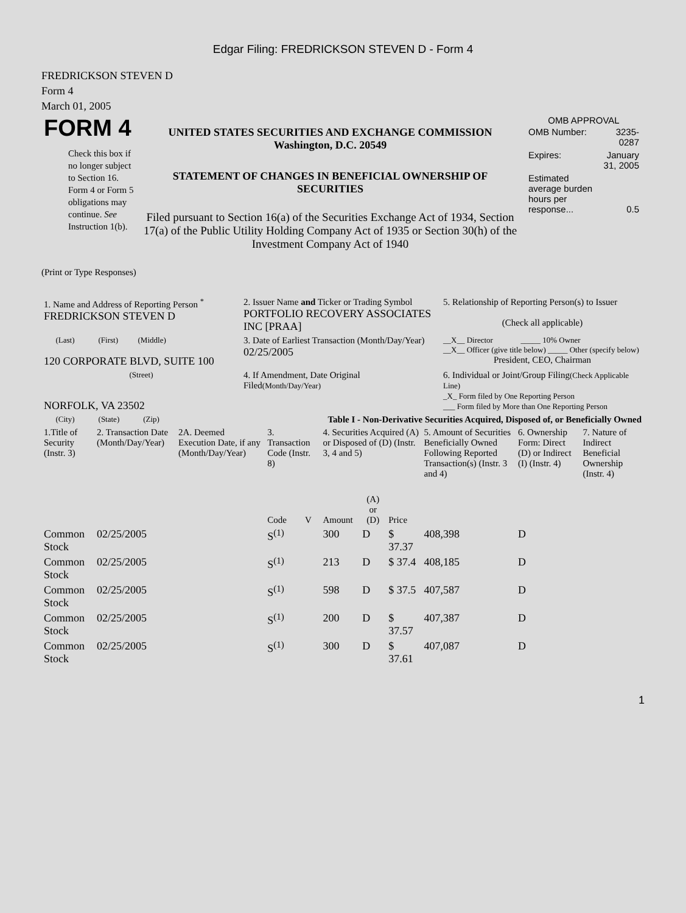Edgar Filing: FREDRICKSON STEVEN D - Form 4
FREDRICKSON STEVEN D
Form 4
March 01, 2005
| FORM 4 Check this box if no longer subject to Section 16. Form 4 or Form 5 obligations may continue. See Instruction 1(b). | UNITED STATES SECURITIES AND EXCHANGE COMMISSION Washington, D.C. 20549 STATEMENT OF CHANGES IN BENEFICIAL OWNERSHIP OF SECURITIES Filed pursuant to Section 16(a) of the Securities Exchange Act of 1934, Section 17(a) of the Public Utility Holding Company Act of 1935 or Section 30(h) of the Investment Company Act of 1940 | OMB APPROVAL / OMB Number: / 3235-0287 / / Expires: / January 31, 2005 / / Estimated average burden hours per response... / 0.5 / |
(Print or Type Responses)
| 1. Name and Address of Reporting Person <sup>*</sup> FREDRICKSON STEVEN D | 2. Issuer Name and Ticker or Trading Symbol PORTFOLIO RECOVERY ASSOCIATES INC [PRAA] | 5. Relationship of Reporting Person(s) to Issuer (Check all applicable) |
| (Last) (First) (Middle) 120 CORPORATE BLVD, SUITE 100 | 3. Date of Earliest Transaction (Month/Day/Year) 02/25/2005 | __X__ Director _____ 10% Owner __X__ Officer (give title below) _____ Other (specify below) President, CEO, Chairman |
| (Street) NORFOLK, VA 23502 | 4. If Amendment, Date Original Filed (Month/Day/Year) | 6. Individual or Joint/Group Filing (Check Applicable Line) _X_ Form filed by One Reporting Person ___ Form filed by More than One Reporting Person |
| (City) (State) (Zip) | Table I - Non-Derivative Securities Acquired, Disposed of, or Beneficially Owned | |
| 1.Title of Security (Instr. 3) | 2. Transaction Date (Month/Day/Year) | 2A. Deemed Execution Date, if any (Month/Day/Year) | 3. Transaction Code (Instr. 8) | | 4. Securities Acquired (A) or Disposed of (D) (Instr. 3, 4 and 5) | | | 5. Amount of Securities Beneficially Owned Following Reported Transaction(s) (Instr. 3 and 4) | 6. Ownership Form: Direct (D) or Indirect (I) (Instr. 4) | 7. Nature of Indirect Beneficial Ownership (Instr. 4) |
| | | | Code | V | Amount | (A) or (D) | Price | | | |
| Common Stock | 02/25/2005 | | S<sup>(1)</sup> | | 300 | D | $ 37.37 | 408,398 | D | |
| Common Stock | 02/25/2005 | | S<sup>(1)</sup> | | 213 | D | $ 37.4 | 408,185 | D | |
| Common Stock | 02/25/2005 | | S<sup>(1)</sup> | | 598 | D | $ 37.5 | 407,587 | D | |
| Common Stock | 02/25/2005 | | S<sup>(1)</sup> | | 200 | D | $ 37.57 | 407,387 | D | |
| Common Stock | 02/25/2005 | | S<sup>(1)</sup> | | 300 | D | $ 37.61 | 407,087 | D | |
1